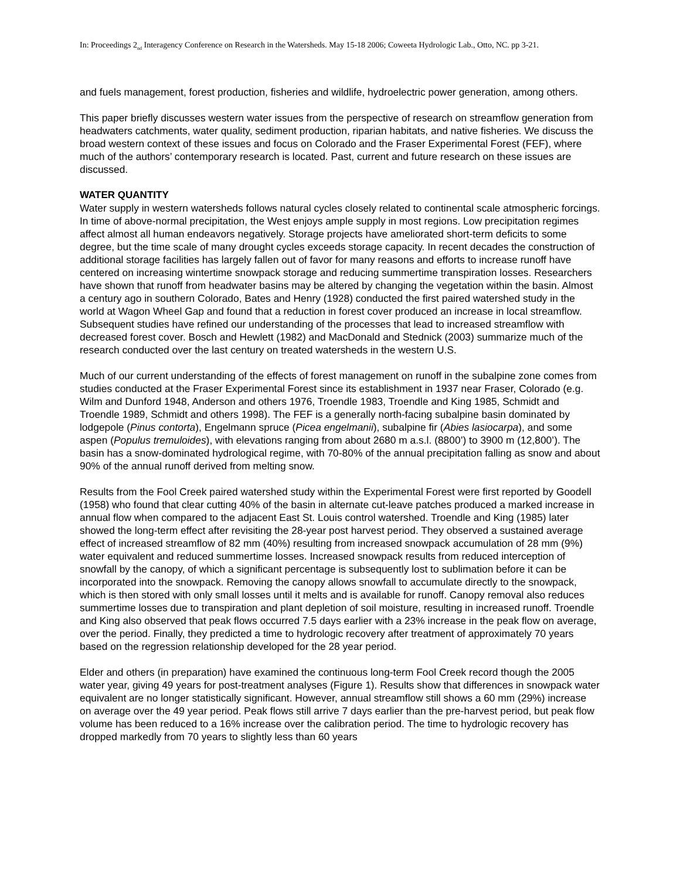In: Proceedings 2<sub>nd</sub> Interagency Conference on Research in the Watersheds. May 15-18 2006; Coweeta Hydrologic Lab., Otto, NC. pp 3-21.
and fuels management, forest production, fisheries and wildlife, hydroelectric power generation, among others.
This paper briefly discusses western water issues from the perspective of research on streamflow generation from headwaters catchments, water quality, sediment production, riparian habitats, and native fisheries. We discuss the broad western context of these issues and focus on Colorado and the Fraser Experimental Forest (FEF), where much of the authors’ contemporary research is located. Past, current and future research on these issues are discussed.
WATER QUANTITY
Water supply in western watersheds follows natural cycles closely related to continental scale atmospheric forcings. In time of above-normal precipitation, the West enjoys ample supply in most regions. Low precipitation regimes affect almost all human endeavors negatively. Storage projects have ameliorated short-term deficits to some degree, but the time scale of many drought cycles exceeds storage capacity. In recent decades the construction of additional storage facilities has largely fallen out of favor for many reasons and efforts to increase runoff have centered on increasing wintertime snowpack storage and reducing summertime transpiration losses. Researchers have shown that runoff from headwater basins may be altered by changing the vegetation within the basin. Almost a century ago in southern Colorado, Bates and Henry (1928) conducted the first paired watershed study in the world at Wagon Wheel Gap and found that a reduction in forest cover produced an increase in local streamflow. Subsequent studies have refined our understanding of the processes that lead to increased streamflow with decreased forest cover. Bosch and Hewlett (1982) and MacDonald and Stednick (2003) summarize much of the research conducted over the last century on treated watersheds in the western U.S.
Much of our current understanding of the effects of forest management on runoff in the subalpine zone comes from studies conducted at the Fraser Experimental Forest since its establishment in 1937 near Fraser, Colorado (e.g. Wilm and Dunford 1948, Anderson and others 1976, Troendle 1983, Troendle and King 1985, Schmidt and Troendle 1989, Schmidt and others 1998). The FEF is a generally north-facing subalpine basin dominated by lodgepole (Pinus contorta), Engelmann spruce (Picea engelmanii), subalpine fir (Abies lasiocarpa), and some aspen (Populus tremuloides), with elevations ranging from about 2680 m a.s.l. (8800’) to 3900 m (12,800’). The basin has a snow-dominated hydrological regime, with 70-80% of the annual precipitation falling as snow and about 90% of the annual runoff derived from melting snow.
Results from the Fool Creek paired watershed study within the Experimental Forest were first reported by Goodell (1958) who found that clear cutting 40% of the basin in alternate cut-leave patches produced a marked increase in annual flow when compared to the adjacent East St. Louis control watershed. Troendle and King (1985) later showed the long-term effect after revisiting the 28-year post harvest period. They observed a sustained average effect of increased streamflow of 82 mm (40%) resulting from increased snowpack accumulation of 28 mm (9%) water equivalent and reduced summertime losses. Increased snowpack results from reduced interception of snowfall by the canopy, of which a significant percentage is subsequently lost to sublimation before it can be incorporated into the snowpack. Removing the canopy allows snowfall to accumulate directly to the snowpack, which is then stored with only small losses until it melts and is available for runoff. Canopy removal also reduces summertime losses due to transpiration and plant depletion of soil moisture, resulting in increased runoff. Troendle and King also observed that peak flows occurred 7.5 days earlier with a 23% increase in the peak flow on average, over the period. Finally, they predicted a time to hydrologic recovery after treatment of approximately 70 years based on the regression relationship developed for the 28 year period.
Elder and others (in preparation) have examined the continuous long-term Fool Creek record though the 2005 water year, giving 49 years for post-treatment analyses (Figure 1). Results show that differences in snowpack water equivalent are no longer statistically significant. However, annual streamflow still shows a 60 mm (29%) increase on average over the 49 year period. Peak flows still arrive 7 days earlier than the pre-harvest period, but peak flow volume has been reduced to a 16% increase over the calibration period. The time to hydrologic recovery has dropped markedly from 70 years to slightly less than 60 years